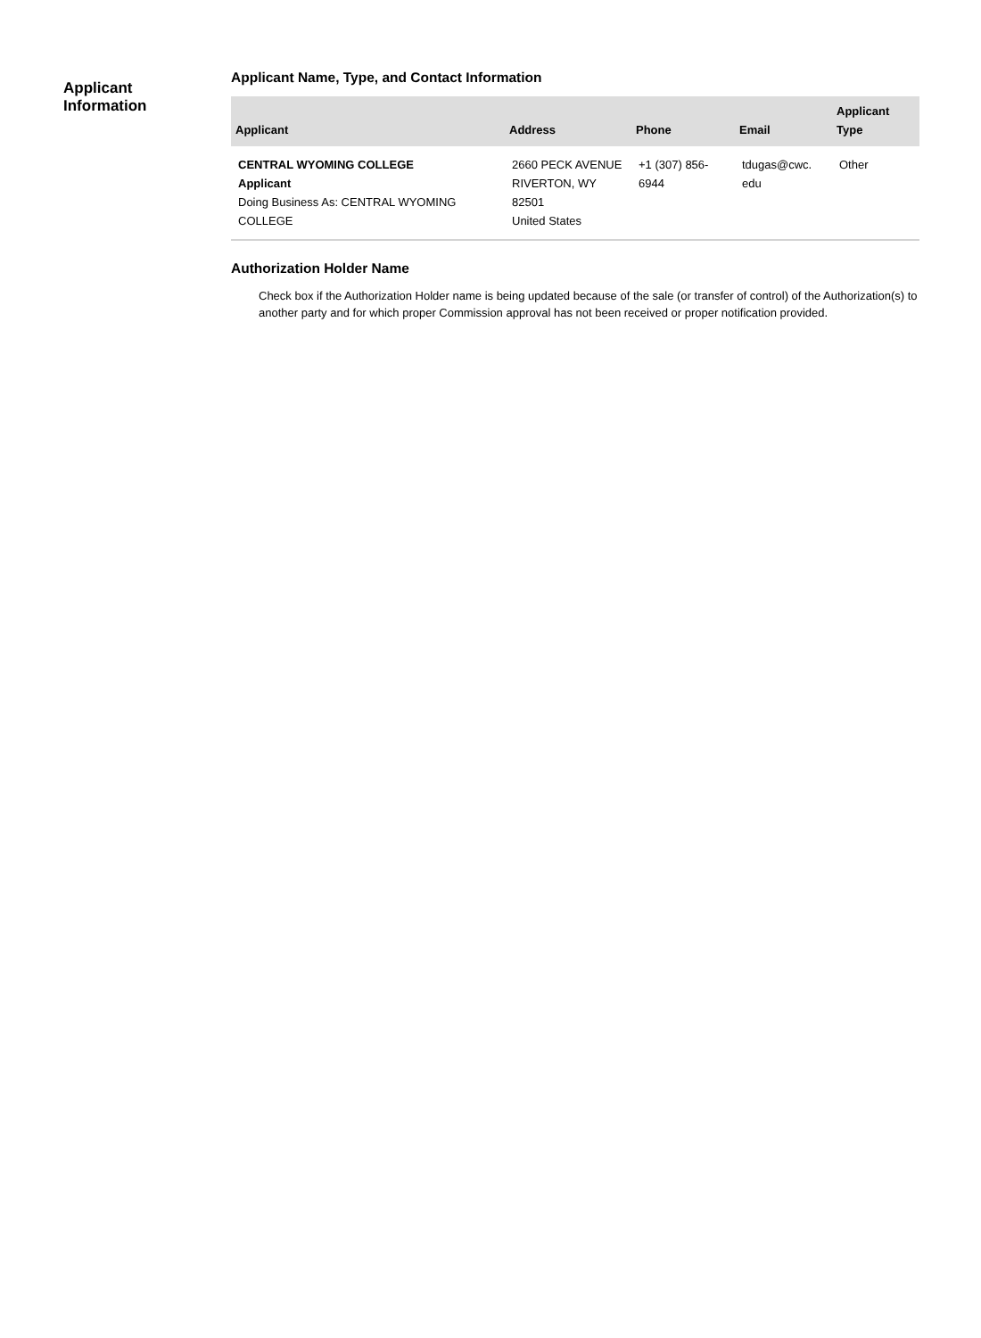Applicant
Information
Applicant Name, Type, and Contact Information
| Applicant | Address | Phone | Email | Applicant Type |
| --- | --- | --- | --- | --- |
| CENTRAL WYOMING COLLEGE Applicant Doing Business As: CENTRAL WYOMING COLLEGE | 2660 PECK AVENUE RIVERTON, WY 82501 United States | +1 (307) 856-6944 | tdugas@cwc. edu | Other |
Authorization Holder Name
Check box if the Authorization Holder name is being updated because of the sale (or transfer of control) of the Authorization(s) to another party and for which proper Commission approval has not been received or proper notification provided.